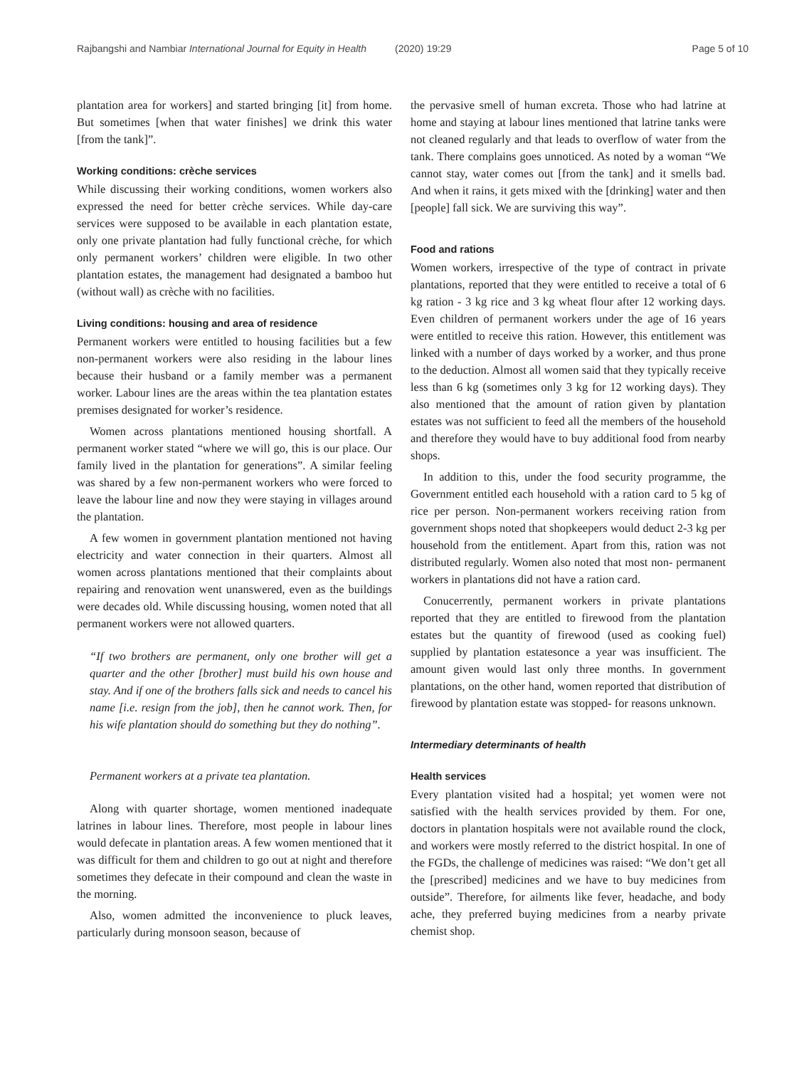Rajbangshi and Nambiar International Journal for Equity in Health (2020) 19:29
Page 5 of 10
plantation area for workers] and started bringing [it] from home. But sometimes [when that water finishes] we drink this water [from the tank]”.
Working conditions: crèche services
While discussing their working conditions, women workers also expressed the need for better crèche services. While day-care services were supposed to be available in each plantation estate, only one private plantation had fully functional crèche, for which only permanent workers’ children were eligible. In two other plantation estates, the management had designated a bamboo hut (without wall) as crèche with no facilities.
Living conditions: housing and area of residence
Permanent workers were entitled to housing facilities but a few non-permanent workers were also residing in the labour lines because their husband or a family member was a permanent worker. Labour lines are the areas within the tea plantation estates premises designated for worker’s residence.
Women across plantations mentioned housing shortfall. A permanent worker stated “where we will go, this is our place. Our family lived in the plantation for generations”. A similar feeling was shared by a few non-permanent workers who were forced to leave the labour line and now they were staying in villages around the plantation.
A few women in government plantation mentioned not having electricity and water connection in their quarters. Almost all women across plantations mentioned that their complaints about repairing and renovation went unanswered, even as the buildings were decades old. While discussing housing, women noted that all permanent workers were not allowed quarters.
“If two brothers are permanent, only one brother will get a quarter and the other [brother] must build his own house and stay. And if one of the brothers falls sick and needs to cancel his name [i.e. resign from the job], then he cannot work. Then, for his wife plantation should do something but they do nothing”.
Permanent workers at a private tea plantation.
Along with quarter shortage, women mentioned inadequate latrines in labour lines. Therefore, most people in labour lines would defecate in plantation areas. A few women mentioned that it was difficult for them and children to go out at night and therefore sometimes they defecate in their compound and clean the waste in the morning.
Also, women admitted the inconvenience to pluck leaves, particularly during monsoon season, because of
the pervasive smell of human excreta. Those who had latrine at home and staying at labour lines mentioned that latrine tanks were not cleaned regularly and that leads to overflow of water from the tank. There complains goes unnoticed. As noted by a woman “We cannot stay, water comes out [from the tank] and it smells bad. And when it rains, it gets mixed with the [drinking] water and then [people] fall sick. We are surviving this way”.
Food and rations
Women workers, irrespective of the type of contract in private plantations, reported that they were entitled to receive a total of 6 kg ration - 3 kg rice and 3 kg wheat flour after 12 working days. Even children of permanent workers under the age of 16 years were entitled to receive this ration. However, this entitlement was linked with a number of days worked by a worker, and thus prone to the deduction. Almost all women said that they typically receive less than 6 kg (sometimes only 3 kg for 12 working days). They also mentioned that the amount of ration given by plantation estates was not sufficient to feed all the members of the household and therefore they would have to buy additional food from nearby shops.
In addition to this, under the food security programme, the Government entitled each household with a ration card to 5 kg of rice per person. Non-permanent workers receiving ration from government shops noted that shopkeepers would deduct 2-3 kg per household from the entitlement. Apart from this, ration was not distributed regularly. Women also noted that most non- permanent workers in plantations did not have a ration card.
Conucerrently, permanent workers in private plantations reported that they are entitled to firewood from the plantation estates but the quantity of firewood (used as cooking fuel) supplied by plantation estatesonce a year was insufficient. The amount given would last only three months. In government plantations, on the other hand, women reported that distribution of firewood by plantation estate was stopped- for reasons unknown.
Intermediary determinants of health
Health services
Every plantation visited had a hospital; yet women were not satisfied with the health services provided by them. For one, doctors in plantation hospitals were not available round the clock, and workers were mostly referred to the district hospital. In one of the FGDs, the challenge of medicines was raised: “We don’t get all the [prescribed] medicines and we have to buy medicines from outside”. Therefore, for ailments like fever, headache, and body ache, they preferred buying medicines from a nearby private chemist shop.